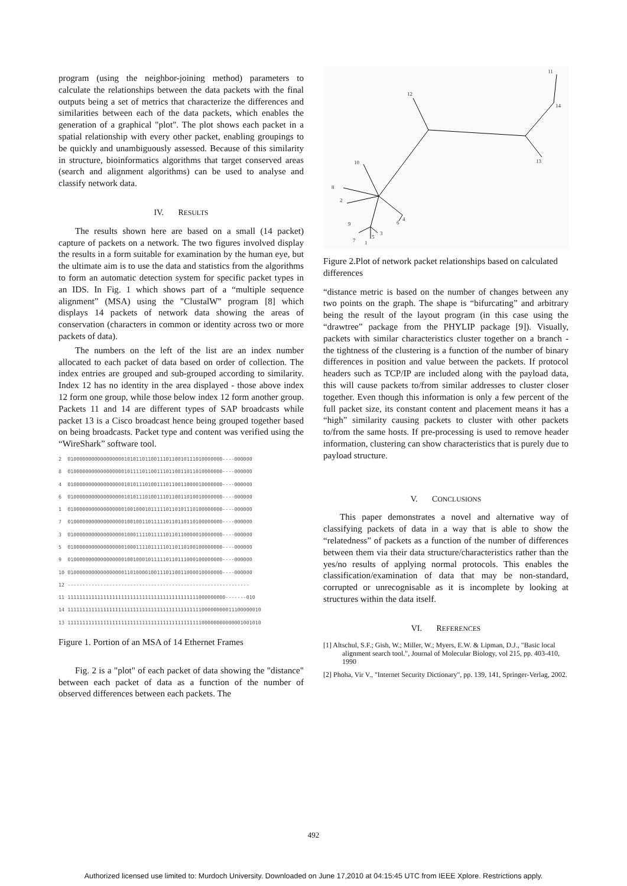program (using the neighbor-joining method) parameters to calculate the relationships between the data packets with the final outputs being a set of metrics that characterize the differences and similarities between each of the data packets, which enables the generation of a graphical "plot". The plot shows each packet in a spatial relationship with every other packet, enabling groupings to be quickly and unambiguously assessed. Because of this similarity in structure, bioinformatics algorithms that target conserved areas (search and alignment algorithms) can be used to analyse and classify network data.
IV. RESULTS
The results shown here are based on a small (14 packet) capture of packets on a network. The two figures involved display the results in a form suitable for examination by the human eye, but the ultimate aim is to use the data and statistics from the algorithms to form an automatic detection system for specific packet types in an IDS. In Fig. 1 which shows part of a “multiple sequence alignment” (MSA) using the "ClustalW" program [8] which displays 14 packets of network data showing the areas of conservation (characters in common or identity across two or more packets of data).
The numbers on the left of the list are an index number allocated to each packet of data based on order of collection. The index entries are grouped and sub-grouped according to similarity. Index 12 has no identity in the area displayed - those above index 12 form one group, while those below index 12 form another group. Packets 11 and 14 are different types of SAP broadcasts while packet 13 is a Cisco broadcast hence being grouped together based on being broadcasts. Packet type and content was verified using the “WireShark” software tool.
2 0100000000000000000101011011001110110010111010000000----000000 8 0100000000000000000101111011001110110011011010000000----000000 4 0100000000000000000101011101001110110011000010000000----000000 6 0100000000000000000101011101001110110011010010000000----000000 1 0100000000000000000100100010111110110101110100000000----000000 7 0100000000000000000100100110111110110110110100000000----000000 3 0100000000000000000100011110111110110110000010000000----000000 5 0100000000000000000100011110111110110110100100000000----000000 9 0100000000000000000100100010111110110111000100000000----000000 10 0100000000000000000110100001001110110011000010000000----000000 12 ------------------------------------------------------------- 11 11111111111111111111111111111111111111111111000000000-------010 14 11111111111111111111111111111111111111111111100000000011100000010 13 11111111111111111111111111111111111111111111100000000000001001010
Figure 1. Portion of an MSA of 14 Ethernet Frames
Fig. 2 is a "plot" of each packet of data showing the "distance" between each packet of data as a function of the number of observed differences between each packets. The
12
11
14
13
10
8
2
6
4
9
7
1
5
3
Figure 2.Plot of network packet relationships based on calculated differences
“distance metric is based on the number of changes between any two points on the graph. The shape is “bifurcating” and arbitrary being the result of the layout program (in this case using the “drawtree” package from the PHYLIP package [9]). Visually, packets with similar characteristics cluster together on a branch - the tightness of the clustering is a function of the number of binary differences in position and value between the packets. If protocol headers such as TCP/IP are included along with the payload data, this will cause packets to/from similar addresses to cluster closer together. Even though this information is only a few percent of the full packet size, its constant content and placement means it has a “high” similarity causing packets to cluster with other packets to/from the same hosts. If pre-processing is used to remove header information, clustering can show characteristics that is purely due to payload structure.
V. CONCLUSIONS
This paper demonstrates a novel and alternative way of classifying packets of data in a way that is able to show the “relatedness” of packets as a function of the number of differences between them via their data structure/characteristics rather than the yes/no results of applying normal protocols. This enables the classification/examination of data that may be non-standard, corrupted or unrecognisable as it is incomplete by looking at structures within the data itself.
VI. REFERENCES
[1] Altschul, S.F.; Gish, W.; Miller, W.; Myers, E.W. & Lipman, D.J., "Basic local alignment search tool.", Journal of Molecular Biology, vol 215, pp. 403-410, 1990
[2] Phoha, Vir V., "Internet Security Dictionary", pp. 139, 141, Springer-Verlag, 2002.
492
Authorized licensed use limited to: Murdoch University. Downloaded on June 17,2010 at 04:15:45 UTC from IEEE Xplore. Restrictions apply.